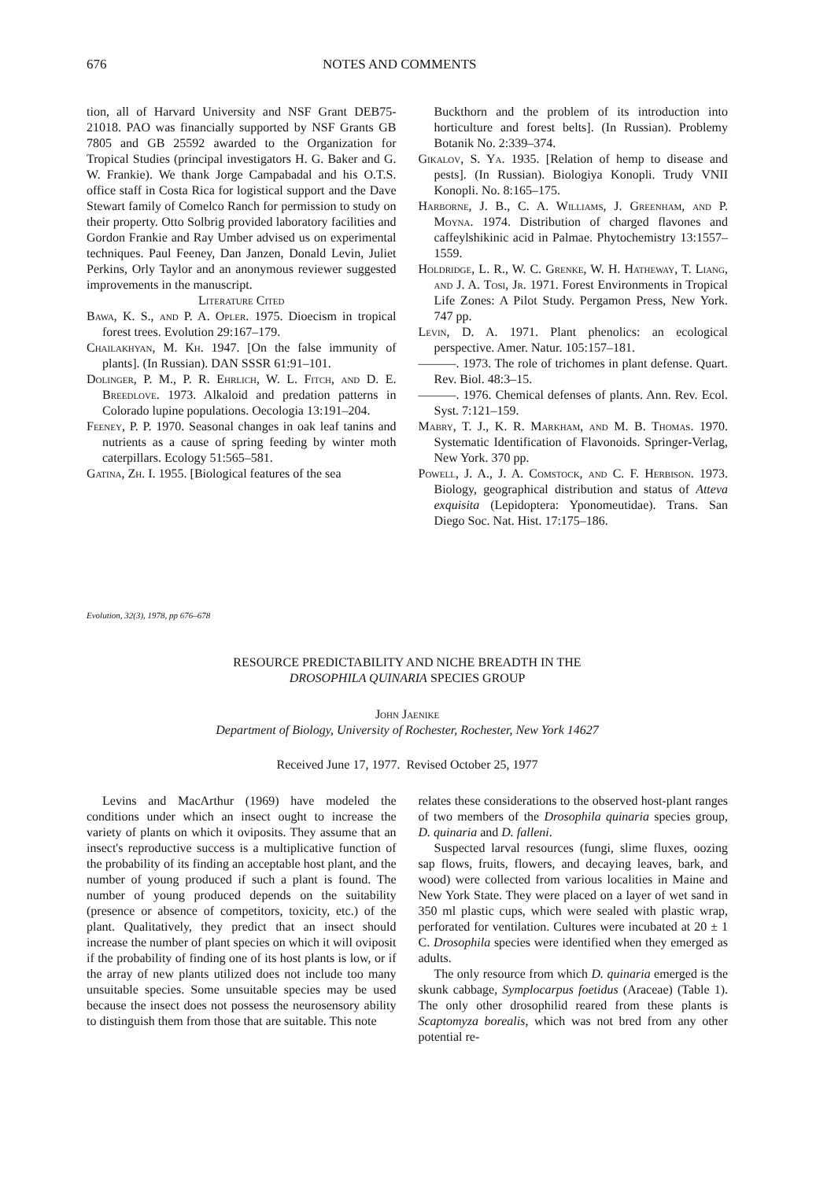676 NOTES AND COMMENTS
tion, all of Harvard University and NSF Grant DEB75-21018. PAO was financially supported by NSF Grants GB 7805 and GB 25592 awarded to the Organization for Tropical Studies (principal investigators H. G. Baker and G. W. Frankie). We thank Jorge Campabadal and his O.T.S. office staff in Costa Rica for logistical support and the Dave Stewart family of Comelco Ranch for permission to study on their property. Otto Solbrig provided laboratory facilities and Gordon Frankie and Ray Umber advised us on experimental techniques. Paul Feeney, Dan Janzen, Donald Levin, Juliet Perkins, Orly Taylor and an anonymous reviewer suggested improvements in the manuscript.
Literature Cited
Bawa, K. S., and P. A. Opler. 1975. Dioecism in tropical forest trees. Evolution 29:167–179.
Chailakhyan, M. Kh. 1947. [On the false immunity of plants]. (In Russian). DAN SSSR 61:91–101.
Dolinger, P. M., P. R. Ehrlich, W. L. Fitch, and D. E. Breedlove. 1973. Alkaloid and predation patterns in Colorado lupine populations. Oecologia 13:191–204.
Feeney, P. P. 1970. Seasonal changes in oak leaf tanins and nutrients as a cause of spring feeding by winter moth caterpillars. Ecology 51:565–581.
Gatina, Zh. I. 1955. [Biological features of the sea
Buckthorn and the problem of its introduction into horticulture and forest belts]. (In Russian). Problemy Botanik No. 2:339–374.
Gikalov, S. Ya. 1935. [Relation of hemp to disease and pests]. (In Russian). Biologiya Konopli. Trudy VNII Konopli. No. 8:165–175.
Harborne, J. B., C. A. Williams, J. Greenham, and P. Moyna. 1974. Distribution of charged flavones and caffeylshikinic acid in Palmae. Phytochemistry 13:1557–1559.
Holdridge, L. R., W. C. Grenke, W. H. Hatheway, T. Liang, and J. A. Tosi, Jr. 1971. Forest Environments in Tropical Life Zones: A Pilot Study. Pergamon Press, New York. 747 pp.
Levin, D. A. 1971. Plant phenolics: an ecological perspective. Amer. Natur. 105:157–181.
———. 1973. The role of trichomes in plant defense. Quart. Rev. Biol. 48:3–15.
———. 1976. Chemical defenses of plants. Ann. Rev. Ecol. Syst. 7:121–159.
Mabry, T. J., K. R. Markham, and M. B. Thomas. 1970. Systematic Identification of Flavonoids. Springer-Verlag, New York. 370 pp.
Powell, J. A., J. A. Comstock, and C. F. Herbison. 1973. Biology, geographical distribution and status of Atteva exquisita (Lepidoptera: Yponomeutidae). Trans. San Diego Soc. Nat. Hist. 17:175–186.
Evolution, 32(3), 1978, pp 676–678
RESOURCE PREDICTABILITY AND NICHE BREADTH IN THE
DROSOPHILA QUINARIA SPECIES GROUP
John Jaenike
Department of Biology, University of Rochester, Rochester, New York 14627
Received June 17, 1977. Revised October 25, 1977
Levins and MacArthur (1969) have modeled the conditions under which an insect ought to increase the variety of plants on which it oviposits. They assume that an insect's reproductive success is a multiplicative function of the probability of its finding an acceptable host plant, and the number of young produced if such a plant is found. The number of young produced depends on the suitability (presence or absence of competitors, toxicity, etc.) of the plant. Qualitatively, they predict that an insect should increase the number of plant species on which it will oviposit if the probability of finding one of its host plants is low, or if the array of new plants utilized does not include too many unsuitable species. Some unsuitable species may be used because the insect does not possess the neurosensory ability to distinguish them from those that are suitable. This note
relates these considerations to the observed host-plant ranges of two members of the Drosophila quinaria species group, D. quinaria and D. falleni.
Suspected larval resources (fungi, slime fluxes, oozing sap flows, fruits, flowers, and decaying leaves, bark, and wood) were collected from various localities in Maine and New York State. They were placed on a layer of wet sand in 350 ml plastic cups, which were sealed with plastic wrap, perforated for ventilation. Cultures were incubated at 20 ± 1 C. Drosophila species were identified when they emerged as adults.
The only resource from which D. quinaria emerged is the skunk cabbage, Symplocarpus foetidus (Araceae) (Table 1). The only other drosophilid reared from these plants is Scaptomyza borealis, which was not bred from any other potential re-